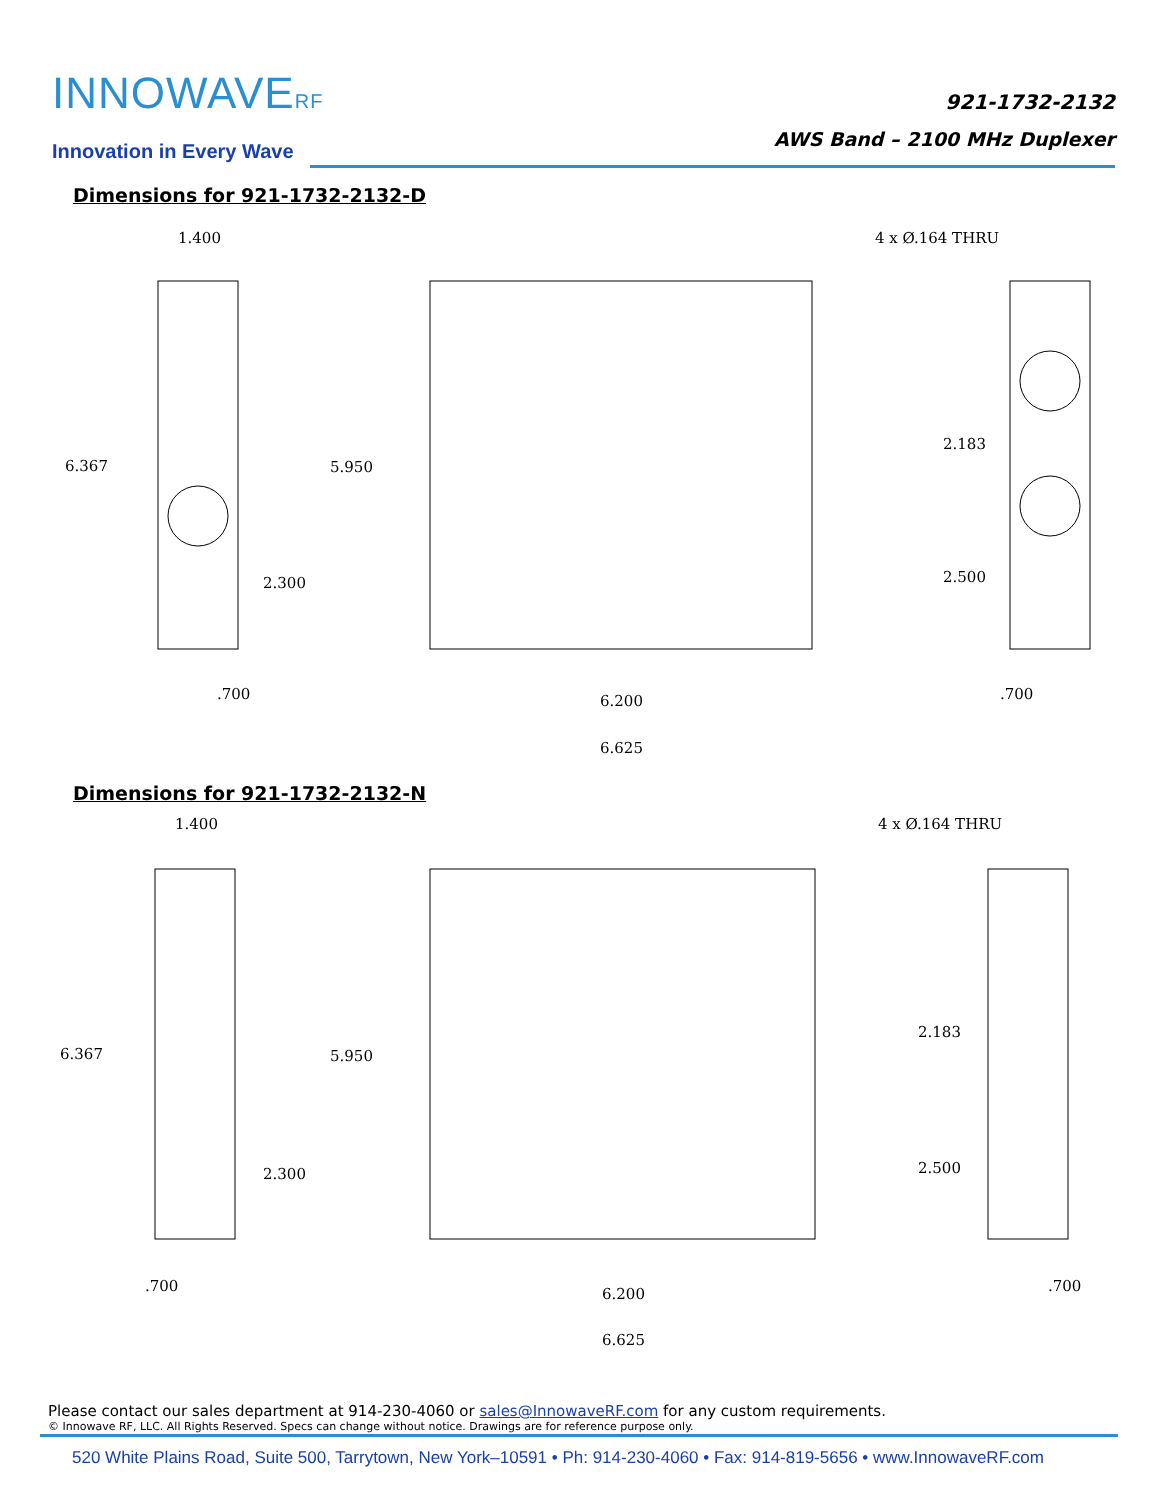INNOWAVERF
Innovation in Every Wave
921-1732-2132
AWS Band – 2100 MHz Duplexer
Dimensions for 921-1732-2132-D
1.400
6.367
2.300
.700
5.950
6.200
6.625
4 x Ø.164 THRU
2.183
2.500
.700
Dimensions for 921-1732-2132-N
1.400
6.367
2.300
.700
5.950
6.200
6.625
4 x Ø.164 THRU
2.183
2.500
.700
Please contact our sales department at 914-230-4060 or sales@InnowaveRF.com for any custom requirements.
© Innowave RF, LLC. All Rights Reserved. Specs can change without notice. Drawings are for reference purpose only.
520 White Plains Road, Suite 500, Tarrytown, New York–10591 • Ph: 914-230-4060 • Fax: 914-819-5656 • www.InnowaveRF.com